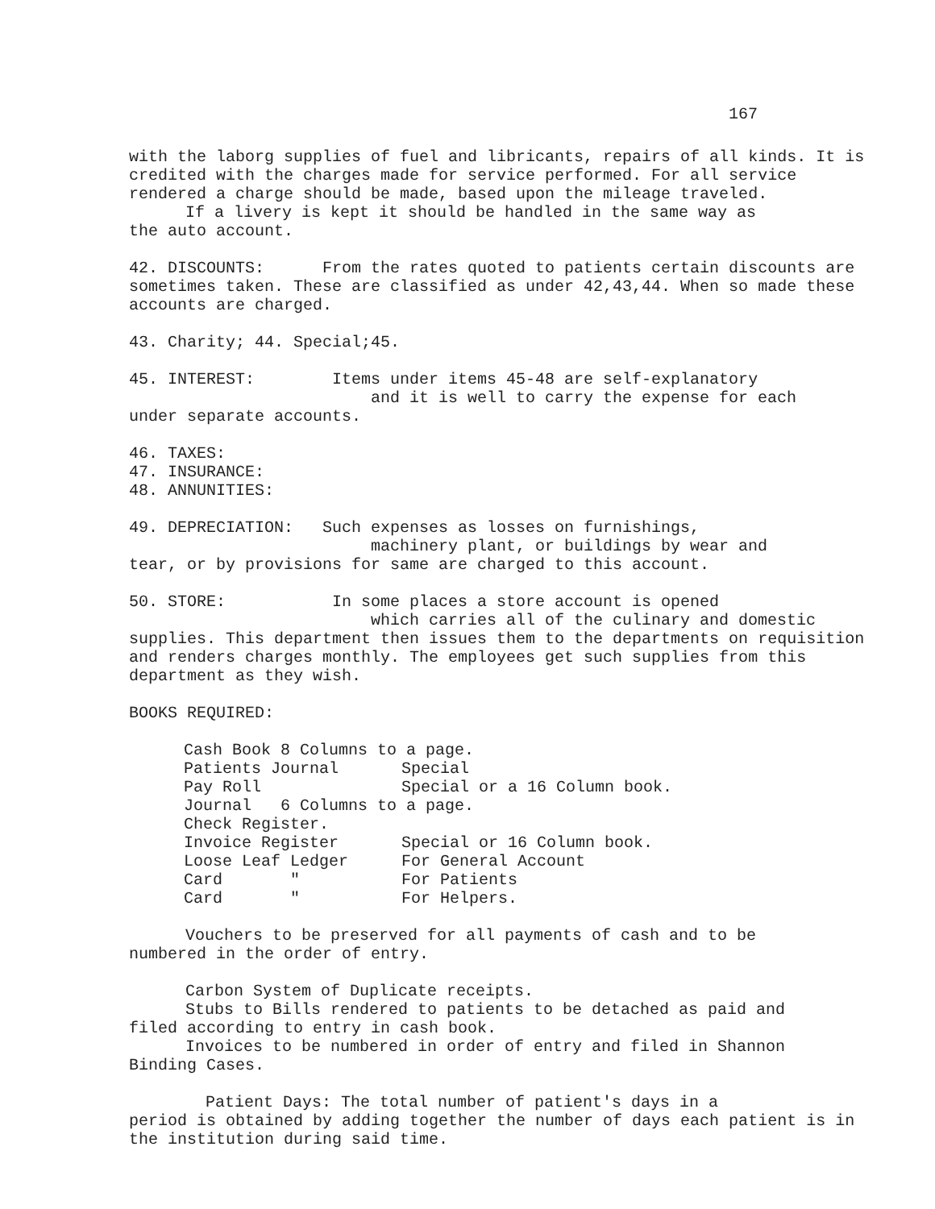167
with the laborg supplies of fuel and libricants, repairs of all kinds. It is credited with the charges made for service performed. For all service rendered a charge should be made, based upon the mileage traveled.
If a livery is kept it should be handled in the same way as
the auto account.
42. DISCOUNTS: From the rates quoted to patients certain discounts are sometimes taken. These are classified as under 42,43,44. When so made these accounts are charged.
43. Charity; 44. Special;45.
45. INTEREST: Items under items 45-48 are self-explanatory
and it is well to carry the expense for each
under separate accounts.
46. TAXES:
47. INSURANCE:
48. ANNUNITIES:
49. DEPRECIATION: Such expenses as losses on furnishings,
machinery plant, or buildings by wear and
tear, or by provisions for same are charged to this account.
50. STORE: In some places a store account is opened
which carries all of the culinary and domestic
supplies. This department then issues them to the departments on requisition and renders charges monthly. The employees get such supplies from this department as they wish.
BOOKS REQUIRED:
| Cash Book 8 Columns to a page. | |
| Patients Journal | Special |
| Pay Roll | Special or a 16 Column book. |
| Journal 6 Columns to a page. | |
| Check Register. | |
| Invoice Register | Special or 16 Column book. |
| Loose Leaf Ledger | For General Account |
| Card " | For Patients |
| Card " | For Helpers. |
Vouchers to be preserved for all payments of cash and to be
numbered in the order of entry.
Carbon System of Duplicate receipts.
Stubs to Bills rendered to patients to be detached as paid and
filed according to entry in cash book.
Invoices to be numbered in order of entry and filed in Shannon
Binding Cases.
Patient Days: The total number of patient's days in a
period is obtained by adding together the number of days each patient is in the institution during said time.